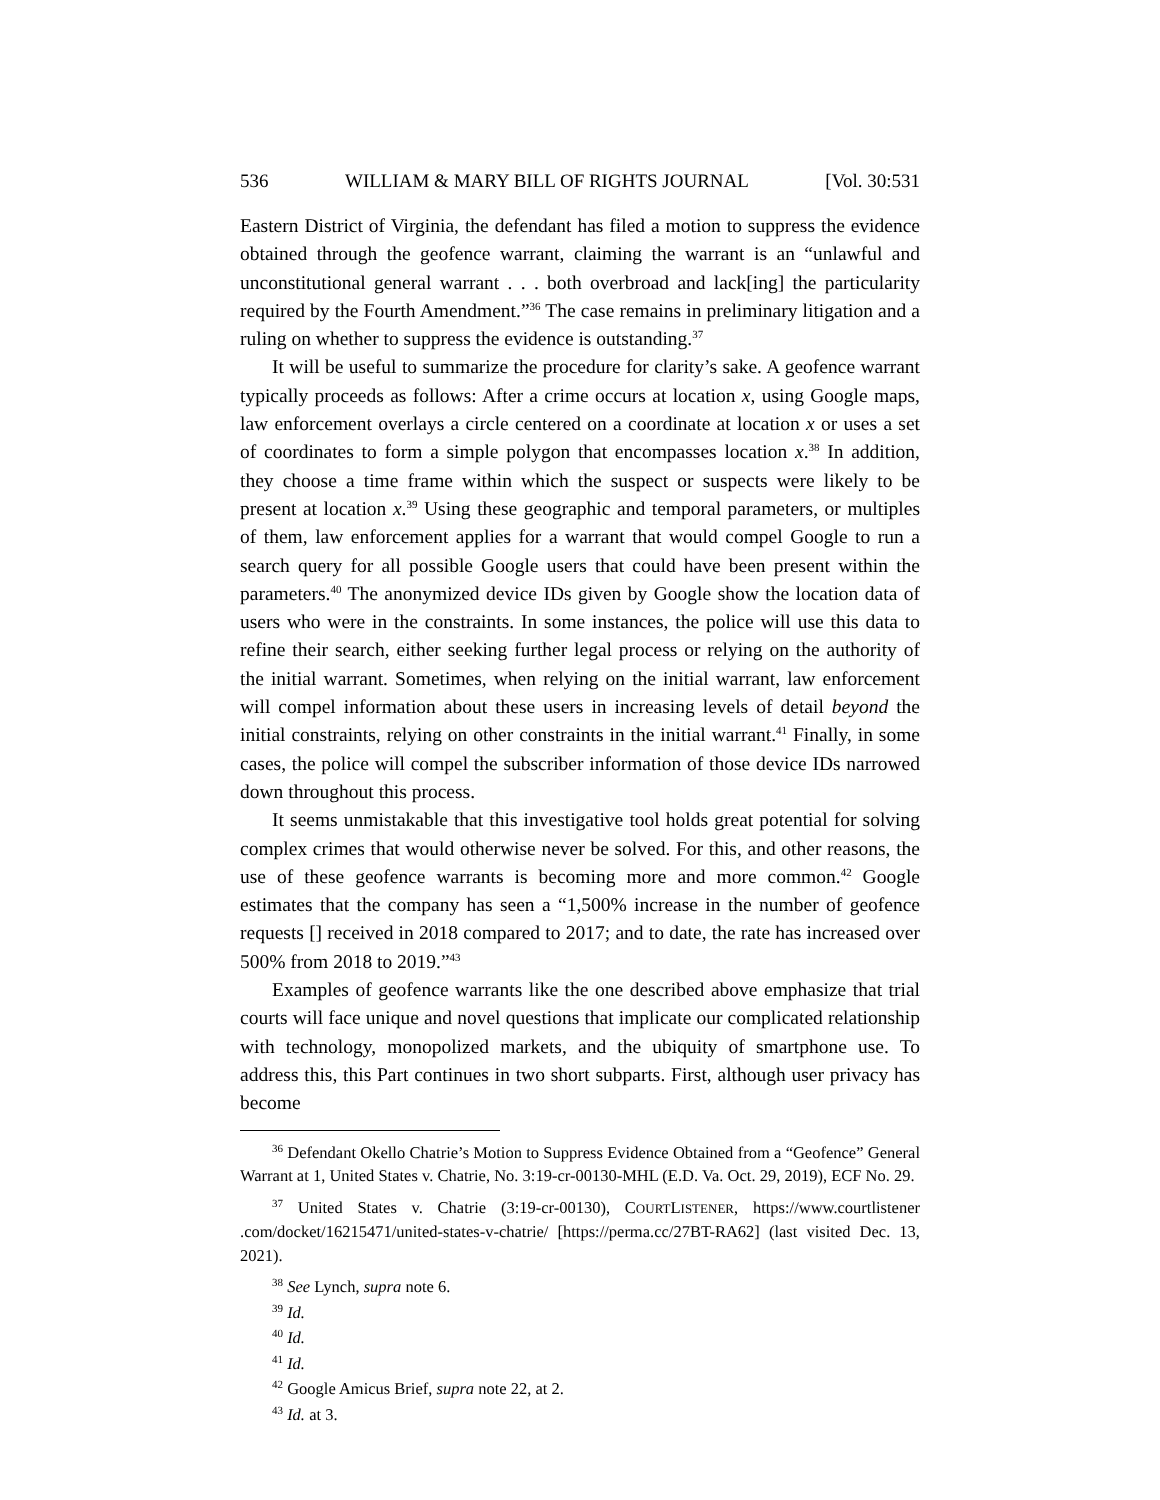536 WILLIAM & MARY BILL OF RIGHTS JOURNAL [Vol. 30:531
Eastern District of Virginia, the defendant has filed a motion to suppress the evidence obtained through the geofence warrant, claiming the warrant is an “unlawful and unconstitutional general warrant . . . both overbroad and lack[ing] the particularity required by the Fourth Amendment.”<sup>36</sup> The case remains in preliminary litigation and a ruling on whether to suppress the evidence is outstanding.<sup>37</sup>
It will be useful to summarize the procedure for clarity’s sake. A geofence warrant typically proceeds as follows: After a crime occurs at location x, using Google maps, law enforcement overlays a circle centered on a coordinate at location x or uses a set of coordinates to form a simple polygon that encompasses location x.<sup>38</sup> In addition, they choose a time frame within which the suspect or suspects were likely to be present at location x.<sup>39</sup> Using these geographic and temporal parameters, or multiples of them, law enforcement applies for a warrant that would compel Google to run a search query for all possible Google users that could have been present within the parameters.<sup>40</sup> The anonymized device IDs given by Google show the location data of users who were in the constraints. In some instances, the police will use this data to refine their search, either seeking further legal process or relying on the authority of the initial warrant. Sometimes, when relying on the initial warrant, law enforcement will compel information about these users in increasing levels of detail beyond the initial constraints, relying on other constraints in the initial warrant.<sup>41</sup> Finally, in some cases, the police will compel the subscriber information of those device IDs narrowed down throughout this process.
It seems unmistakable that this investigative tool holds great potential for solving complex crimes that would otherwise never be solved. For this, and other reasons, the use of these geofence warrants is becoming more and more common.<sup>42</sup> Google estimates that the company has seen a “1,500% increase in the number of geofence requests [] received in 2018 compared to 2017; and to date, the rate has increased over 500% from 2018 to 2019.”<sup>43</sup>
Examples of geofence warrants like the one described above emphasize that trial courts will face unique and novel questions that implicate our complicated relationship with technology, monopolized markets, and the ubiquity of smartphone use. To address this, this Part continues in two short subparts. First, although user privacy has become
<sup>36</sup> Defendant Okello Chatrie’s Motion to Suppress Evidence Obtained from a “Geofence” General Warrant at 1, United States v. Chatrie, No. 3:19-cr-00130-MHL (E.D. Va. Oct. 29, 2019), ECF No. 29.
<sup>37</sup> United States v. Chatrie (3:19-cr-00130), COURTLISTENER, https://www.courtlistener .com/docket/16215471/united-states-v-chatrie/ [https://perma.cc/27BT-RA62] (last visited Dec. 13, 2021).
<sup>38</sup> See Lynch, supra note 6.
<sup>39</sup> Id.
<sup>40</sup> Id.
<sup>41</sup> Id.
<sup>42</sup> Google Amicus Brief, supra note 22, at 2.
<sup>43</sup> Id. at 3.